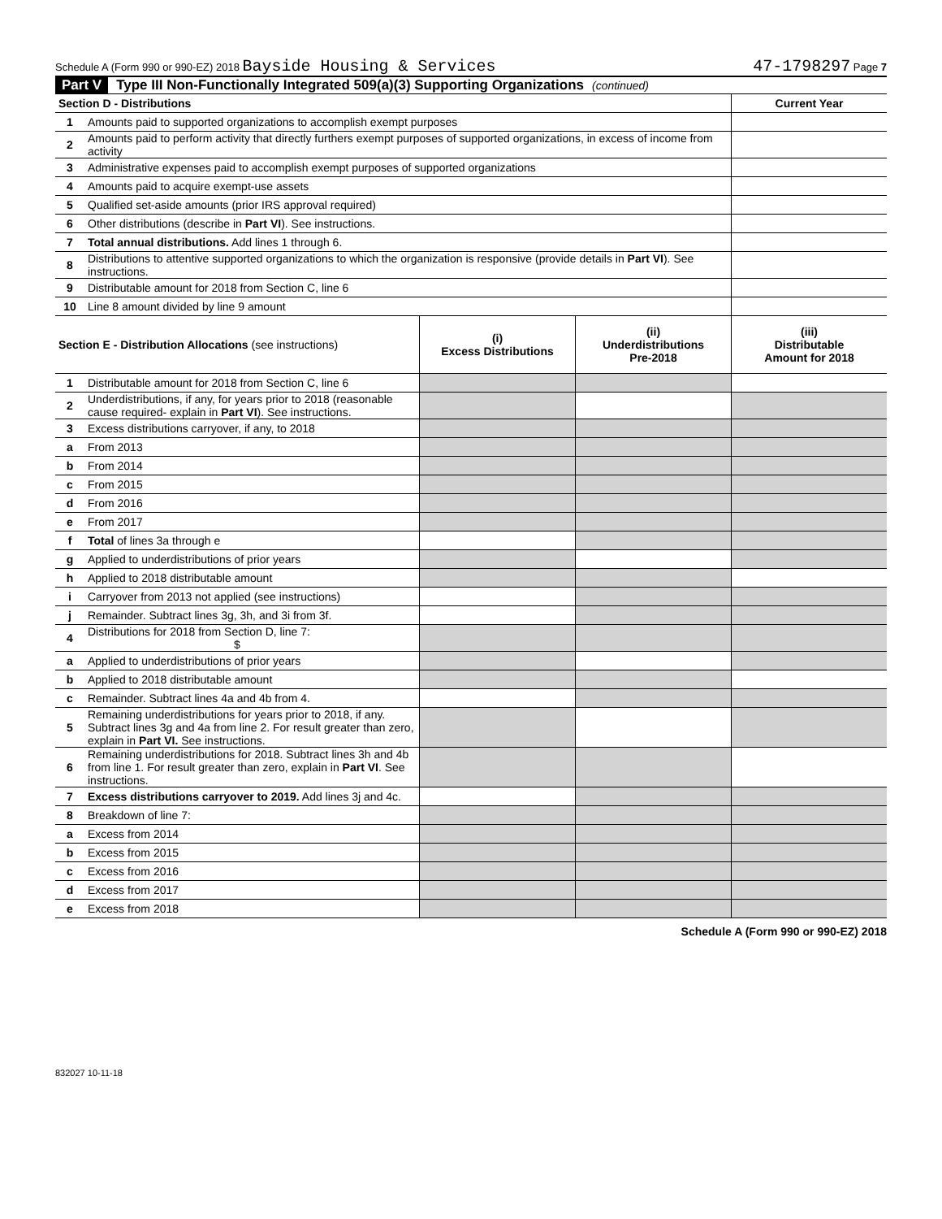Schedule A (Form 990 or 990-EZ) 2018 Bayside Housing & Services 47-1798297 Page 7
Part V Type III Non-Functionally Integrated 509(a)(3) Supporting Organizations (continued)
| Section D - Distributions | | Current Year |
| --- | --- | --- |
| 1 | Amounts paid to supported organizations to accomplish exempt purposes | |
| 2 | Amounts paid to perform activity that directly furthers exempt purposes of supported organizations, in excess of income from activity | |
| 3 | Administrative expenses paid to accomplish exempt purposes of supported organizations | |
| 4 | Amounts paid to acquire exempt-use assets | |
| 5 | Qualified set-aside amounts (prior IRS approval required) | |
| 6 | Other distributions (describe in Part VI ). See instructions. | |
| 7 | Total annual distributions. Add lines 1 through 6. | |
| 8 | Distributions to attentive supported organizations to which the organization is responsive (provide details in Part VI ). See instructions. | |
| 9 | Distributable amount for 2018 from Section C, line 6 | |
| 10 | Line 8 amount divided by line 9 amount | |
| Section E - Distribution Allocations (see instructions) | | (i) Excess Distributions | (ii) Underdistributions Pre-2018 | (iii) Distributable Amount for 2018 |
| --- | --- | --- | --- | --- |
| 1 | Distributable amount for 2018 from Section C, line 6 | | | |
| 2 | Underdistributions, if any, for years prior to 2018 (reasonable cause required- explain in Part VI ). See instructions. | | | |
| 3 | Excess distributions carryover, if any, to 2018 | | | |
| a | From 2013 | | | |
| b | From 2014 | | | |
| c | From 2015 | | | |
| d | From 2016 | | | |
| e | From 2017 | | | |
| f | Total of lines 3a through e | | | |
| g | Applied to underdistributions of prior years | | | |
| h | Applied to 2018 distributable amount | | | |
| i | Carryover from 2013 not applied (see instructions) | | | |
| j | Remainder. Subtract lines 3g, 3h, and 3i from 3f. | | | |
| 4 | Distributions for 2018 from Section D, line 7: $ | | | |
| a | Applied to underdistributions of prior years | | | |
| b | Applied to 2018 distributable amount | | | |
| c | Remainder. Subtract lines 4a and 4b from 4. | | | |
| 5 | Remaining underdistributions for years prior to 2018, if any. Subtract lines 3g and 4a from line 2. For result greater than zero, explain in Part VI. See instructions. | | | |
| 6 | Remaining underdistributions for 2018. Subtract lines 3h and 4b from line 1. For result greater than zero, explain in Part VI . See instructions. | | | |
| 7 | Excess distributions carryover to 2019. Add lines 3j and 4c. | | | |
| 8 | Breakdown of line 7: | | | |
| a | Excess from 2014 | | | |
| b | Excess from 2015 | | | |
| c | Excess from 2016 | | | |
| d | Excess from 2017 | | | |
| e | Excess from 2018 | | | |
Schedule A (Form 990 or 990-EZ) 2018
832027 10-11-18